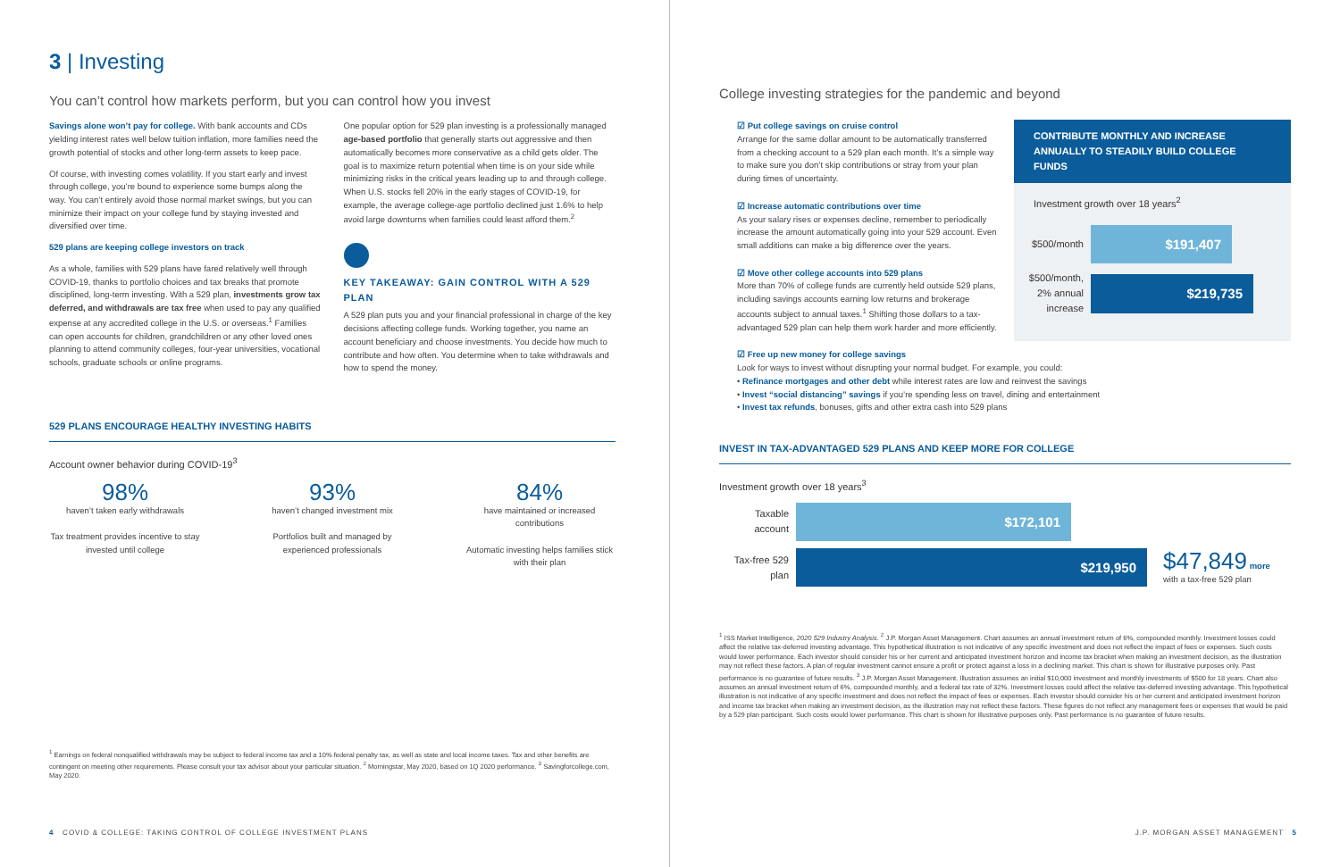3 | Investing
You can’t control how markets perform, but you can control how you invest
Savings alone won’t pay for college. With bank accounts and CDs yielding interest rates well below tuition inflation, more families need the growth potential of stocks and other long-term assets to keep pace.
Of course, with investing comes volatility. If you start early and invest through college, you’re bound to experience some bumps along the way. You can’t entirely avoid those normal market swings, but you can minimize their impact on your college fund by staying invested and diversified over time.
529 plans are keeping college investors on track
As a whole, families with 529 plans have fared relatively well through COVID-19, thanks to portfolio choices and tax breaks that promote disciplined, long-term investing. With a 529 plan, investments grow tax deferred, and withdrawals are tax free when used to pay any qualified expense at any accredited college in the U.S. or overseas.<sup>1</sup> Families can open accounts for children, grandchildren or any other loved ones planning to attend community colleges, four-year universities, vocational schools, graduate schools or online programs.
One popular option for 529 plan investing is a professionally managed age-based portfolio that generally starts out aggressive and then automatically becomes more conservative as a child gets older. The goal is to maximize return potential when time is on your side while minimizing risks in the critical years leading up to and through college. When U.S. stocks fell 20% in the early stages of COVID-19, for example, the average college-age portfolio declined just 1.6% to help avoid large downturns when families could least afford them.<sup>2</sup>
KEY TAKEAWAY: GAIN CONTROL WITH A 529 PLAN
A 529 plan puts you and your financial professional in charge of the key decisions affecting college funds. Working together, you name an account beneficiary and choose investments. You decide how much to contribute and how often. You determine when to take withdrawals and how to spend the money.
529 PLANS ENCOURAGE HEALTHY INVESTING HABITS
Account owner behavior during COVID-19<sup>3</sup>
98%
haven’t taken early withdrawals
Tax treatment provides incentive to stay invested until college
93%
haven’t changed investment mix
Portfolios built and managed by experienced professionals
84%
have maintained or increased contributions
Automatic investing helps families stick with their plan
<sup>1</sup> Earnings on federal nonqualified withdrawals may be subject to federal income tax and a 10% federal penalty tax, as well as state and local income taxes. Tax and other benefits are contingent on meeting other requirements. Please consult your tax advisor about your particular situation. <sup>2</sup> Morningstar, May 2020, based on 1Q 2020 performance. <sup>3</sup> Savingforcollege.com, May 2020.
4 COVID & COLLEGE: TAKING CONTROL OF COLLEGE INVESTMENT PLANS
College investing strategies for the pandemic and beyond
CONTRIBUTE MONTHLY AND INCREASE ANNUALLY TO STEADILY BUILD COLLEGE FUNDS
Investment growth over 18 years<sup>2</sup>
$500/month
$191,407
$500/month, 2% annual increase
$219,735
☑ Put college savings on cruise control
Arrange for the same dollar amount to be automatically transferred from a checking account to a 529 plan each month. It’s a simple way to make sure you don’t skip contributions or stray from your plan during times of uncertainty.
☑ Increase automatic contributions over time
As your salary rises or expenses decline, remember to periodically increase the amount automatically going into your 529 account. Even small additions can make a big difference over the years.
☑ Move other college accounts into 529 plans
More than 70% of college funds are currently held outside 529 plans, including savings accounts earning low returns and brokerage accounts subject to annual taxes.<sup>1</sup> Shifting those dollars to a tax-advantaged 529 plan can help them work harder and more efficiently.
☑ Free up new money for college savings
Look for ways to invest without disrupting your normal budget. For example, you could:
• Refinance mortgages and other debt while interest rates are low and reinvest the savings
• Invest “social distancing” savings if you’re spending less on travel, dining and entertainment
• Invest tax refunds, bonuses, gifts and other extra cash into 529 plans
INVEST IN TAX-ADVANTAGED 529 PLANS AND KEEP MORE FOR COLLEGE
Investment growth over 18 years<sup>3</sup>
Taxable account
$172,101
Tax-free 529 plan
$219,950
$47,849 more
with a tax-free 529 plan
<sup>1</sup> ISS Market Intelligence, 2020 529 Industry Analysis. <sup>2</sup> J.P. Morgan Asset Management. Chart assumes an annual investment return of 6%, compounded monthly. Investment losses could affect the relative tax-deferred investing advantage. This hypothetical illustration is not indicative of any specific investment and does not reflect the impact of fees or expenses. Such costs would lower performance. Each investor should consider his or her current and anticipated investment horizon and income tax bracket when making an investment decision, as the illustration may not reflect these factors. A plan of regular investment cannot ensure a profit or protect against a loss in a declining market. This chart is shown for illustrative purposes only. Past performance is no guarantee of future results. <sup>3</sup> J.P. Morgan Asset Management. Illustration assumes an initial $10,000 investment and monthly investments of $500 for 18 years. Chart also assumes an annual investment return of 6%, compounded monthly, and a federal tax rate of 32%. Investment losses could affect the relative tax-deferred investing advantage. This hypothetical illustration is not indicative of any specific investment and does not reflect the impact of fees or expenses. Each investor should consider his or her current and anticipated investment horizon and income tax bracket when making an investment decision, as the illustration may not reflect these factors. These figures do not reflect any management fees or expenses that would be paid by a 529 plan participant. Such costs would lower performance. This chart is shown for illustrative purposes only. Past performance is no guarantee of future results.
J.P. MORGAN ASSET MANAGEMENT 5